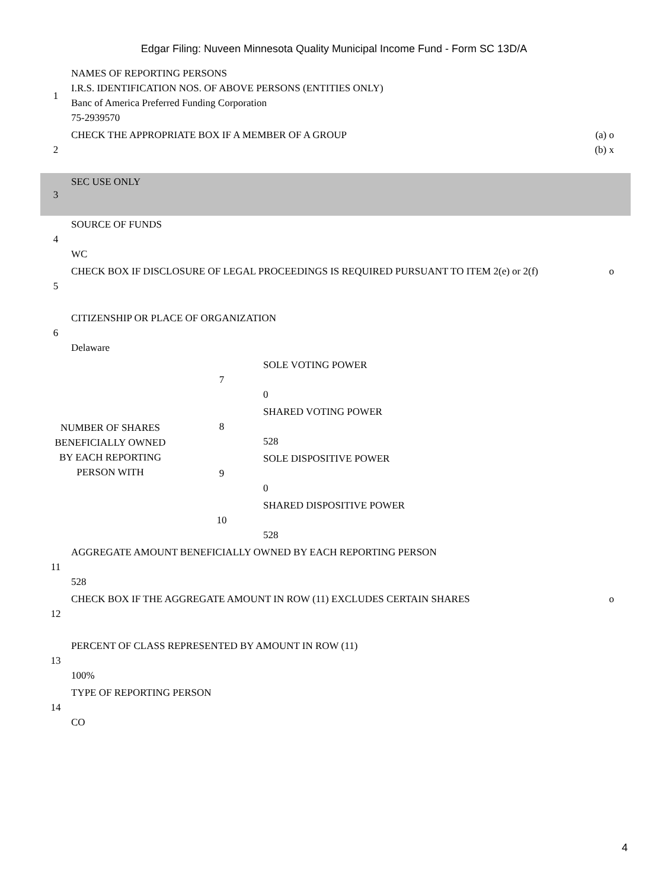Edgar Filing: Nuveen Minnesota Quality Municipal Income Fund - Form SC 13D/A
| 1 | NAMES OF REPORTING PERSONS I.R.S. IDENTIFICATION NOS. OF ABOVE PERSONS (ENTITIES ONLY) Banc of America Preferred Funding Corporation 75-2939570 | |
| 2 | CHECK THE APPROPRIATE BOX IF A MEMBER OF A GROUP | (a) o (b) x |
| 3 | SEC USE ONLY | |
| 4 | SOURCE OF FUNDS WC | |
| 5 | CHECK BOX IF DISCLOSURE OF LEGAL PROCEEDINGS IS REQUIRED PURSUANT TO ITEM 2(e) or 2(f) | o |
| 6 | CITIZENSHIP OR PLACE OF ORGANIZATION Delaware | |
| NUMBER OF SHARES BENEFICIALLY OWNED BY EACH REPORTING PERSON WITH | 7 | SOLE VOTING POWER 0 |
| | 8 | SHARED VOTING POWER 528 |
| | 9 | SOLE DISPOSITIVE POWER 0 |
| | 10 | SHARED DISPOSITIVE POWER 528 |
| 11 | AGGREGATE AMOUNT BENEFICIALLY OWNED BY EACH REPORTING PERSON 528 | |
| 12 | CHECK BOX IF THE AGGREGATE AMOUNT IN ROW (11) EXCLUDES CERTAIN SHARES | o |
| 13 | PERCENT OF CLASS REPRESENTED BY AMOUNT IN ROW (11) 100% | |
| 14 | TYPE OF REPORTING PERSON CO | |
4